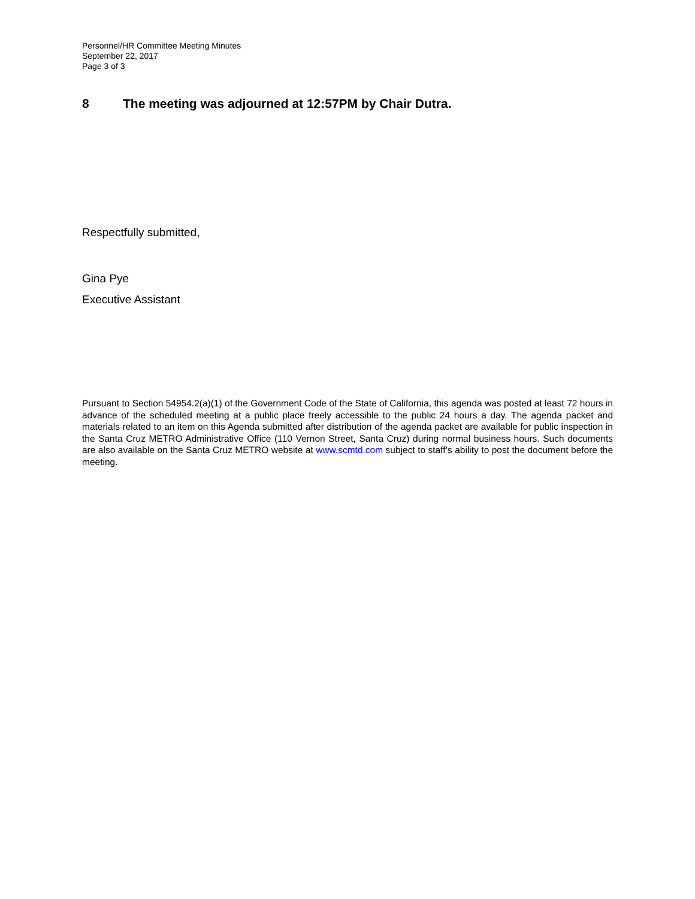Personnel/HR Committee Meeting Minutes
September 22, 2017
Page 3 of 3
8 The meeting was adjourned at 12:57PM by Chair Dutra.
Respectfully submitted,
Gina Pye
Executive Assistant
Pursuant to Section 54954.2(a)(1) of the Government Code of the State of California, this agenda was posted at least 72 hours in advance of the scheduled meeting at a public place freely accessible to the public 24 hours a day. The agenda packet and materials related to an item on this Agenda submitted after distribution of the agenda packet are available for public inspection in the Santa Cruz METRO Administrative Office (110 Vernon Street, Santa Cruz) during normal business hours. Such documents are also available on the Santa Cruz METRO website at www.scmtd.com subject to staff’s ability to post the document before the meeting.